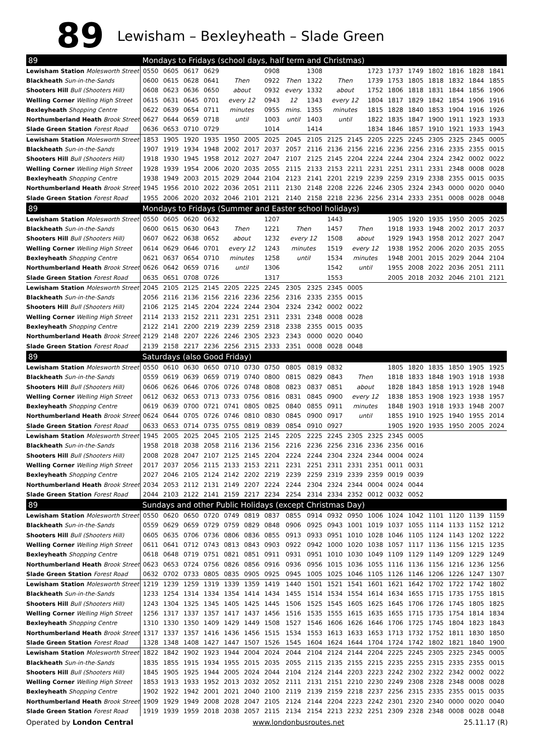89 Lewisham – Bexleyheath – Slade Green
| 89 | Mondays to Fridays (school days, half term and Christmas) | | | | | | | | | | | | | | | | | |
| --- | --- | --- | --- | --- | --- | --- | --- | --- | --- | --- | --- | --- | --- | --- | --- | --- | --- | --- |
| Lewisham Station Molesworth Street | 0550 | 0605 | 0617 | 0629 | | | 0908 | | 1308 | | | 1723 | 1737 | 1749 | 1802 | 1816 | 1828 | 1841 |
| Blackheath Sun-in-the-Sands | 0600 | 0615 | 0628 | 0641 | Then | | 0922 | Then | 1322 | Then | | 1739 | 1753 | 1805 | 1818 | 1832 | 1844 | 1855 |
| Shooters Hill Bull (Shooters Hill) | 0608 | 0623 | 0636 | 0650 | about | | 0932 | every | 1332 | about | | 1752 | 1806 | 1818 | 1831 | 1844 | 1856 | 1906 |
| Welling Corner Welling High Street | 0615 | 0631 | 0645 | 0701 | every 12 | | 0943 | 12 | 1343 | every 12 | | 1804 | 1817 | 1829 | 1842 | 1854 | 1906 | 1916 |
| Bexleyheath Shopping Centre | 0622 | 0639 | 0654 | 0711 | minutes | | 0955 | mins. | 1355 | minutes | | 1815 | 1828 | 1840 | 1853 | 1904 | 1916 | 1926 |
| Northumberland Heath Brook Street | 0627 | 0644 | 0659 | 0718 | until | | 1003 | until | 1403 | until | | 1822 | 1835 | 1847 | 1900 | 1911 | 1923 | 1933 |
| Slade Green Station Forest Road | 0636 | 0653 | 0710 | 0729 | | | 1014 | | 1414 | | | 1834 | 1846 | 1857 | 1910 | 1921 | 1933 | 1943 |
| Lewisham Station Molesworth Street | 1853 | 1905 | 1920 | 1935 | 1950 | 2005 | 2025 | 2045 | 2105 | 2125 | 2145 | 2205 | 2225 | 2245 | 2305 | 2325 | 2345 | 0005 |
| Blackheath Sun-in-the-Sands | 1907 | 1919 | 1934 | 1948 | 2002 | 2017 | 2037 | 2057 | 2116 | 2136 | 2156 | 2216 | 2236 | 2256 | 2316 | 2335 | 2355 | 0015 |
| Shooters Hill Bull (Shooters Hill) | 1918 | 1930 | 1945 | 1958 | 2012 | 2027 | 2047 | 2107 | 2125 | 2145 | 2204 | 2224 | 2244 | 2304 | 2324 | 2342 | 0002 | 0022 |
| Welling Corner Welling High Street | 1928 | 1939 | 1954 | 2006 | 2020 | 2035 | 2055 | 2115 | 2133 | 2153 | 2211 | 2231 | 2251 | 2311 | 2331 | 2348 | 0008 | 0028 |
| Bexleyheath Shopping Centre | 1938 | 1949 | 2003 | 2015 | 2029 | 2044 | 2104 | 2123 | 2141 | 2201 | 2219 | 2239 | 2259 | 2319 | 2338 | 2355 | 0015 | 0035 |
| Northumberland Heath Brook Street | 1945 | 1956 | 2010 | 2022 | 2036 | 2051 | 2111 | 2130 | 2148 | 2208 | 2226 | 2246 | 2305 | 2324 | 2343 | 0000 | 0020 | 0040 |
| Slade Green Station Forest Road | 1955 | 2006 | 2020 | 2032 | 2046 | 2101 | 2121 | 2140 | 2158 | 2218 | 2236 | 2256 | 2314 | 2333 | 2351 | 0008 | 0028 | 0048 |
| 89 | Mondays to Fridays (Summer and Easter school holidays) | | | | | | | | | | | | | | | | | |
| Lewisham Station Molesworth Street | 0550 | 0605 | 0620 | 0632 | | | 1207 | | | 1443 | | | 1905 | 1920 | 1935 | 1950 | 2005 | 2025 |
| Blackheath Sun-in-the-Sands | 0600 | 0615 | 0630 | 0643 | Then | | 1221 | Then | | 1457 | Then | | 1918 | 1933 | 1948 | 2002 | 2017 | 2037 |
| Shooters Hill Bull (Shooters Hill) | 0607 | 0622 | 0638 | 0652 | about | | 1232 | every 12 | | 1508 | about | | 1929 | 1943 | 1958 | 2012 | 2027 | 2047 |
| Welling Corner Welling High Street | 0614 | 0629 | 0646 | 0701 | every 12 | | 1243 | minutes | | 1519 | every 12 | | 1938 | 1952 | 2006 | 2020 | 2035 | 2055 |
| Bexleyheath Shopping Centre | 0621 | 0637 | 0654 | 0710 | minutes | | 1258 | until | | 1534 | minutes | | 1948 | 2001 | 2015 | 2029 | 2044 | 2104 |
| Northumberland Heath Brook Street | 0626 | 0642 | 0659 | 0716 | until | | 1306 | | | 1542 | until | | 1955 | 2008 | 2022 | 2036 | 2051 | 2111 |
| Slade Green Station Forest Road | 0635 | 0651 | 0708 | 0726 | | | 1317 | | | 1553 | | | 2005 | 2018 | 2032 | 2046 | 2101 | 2121 |
| Lewisham Station Molesworth Street | 2045 | 2105 | 2125 | 2145 | 2205 | 2225 | 2245 | 2305 | 2325 | 2345 | 0005 | | | | | | | |
| Blackheath Sun-in-the-Sands | 2056 | 2116 | 2136 | 2156 | 2216 | 2236 | 2256 | 2316 | 2335 | 2355 | 0015 | | | | | | | |
| Shooters Hill Bull (Shooters Hill) | 2106 | 2125 | 2145 | 2204 | 2224 | 2244 | 2304 | 2324 | 2342 | 0002 | 0022 | | | | | | | |
| Welling Corner Welling High Street | 2114 | 2133 | 2152 | 2211 | 2231 | 2251 | 2311 | 2331 | 2348 | 0008 | 0028 | | | | | | | |
| Bexleyheath Shopping Centre | 2122 | 2141 | 2200 | 2219 | 2239 | 2259 | 2318 | 2338 | 2355 | 0015 | 0035 | | | | | | | |
| Northumberland Heath Brook Street | 2129 | 2148 | 2207 | 2226 | 2246 | 2305 | 2323 | 2343 | 0000 | 0020 | 0040 | | | | | | | |
| Slade Green Station Forest Road | 2139 | 2158 | 2217 | 2236 | 2256 | 2315 | 2333 | 2351 | 0008 | 0028 | 0048 | | | | | | | |
| 89 | Saturdays (also Good Friday) | | | | | | | | | | | | | | | | | |
| Lewisham Station Molesworth Street | 0550 | 0610 | 0630 | 0650 | 0710 | 0730 | 0750 | 0805 | 0819 | 0832 | | | 1805 | 1820 | 1835 | 1850 | 1905 | 1925 |
| Blackheath Sun-in-the-Sands | 0559 | 0619 | 0639 | 0659 | 0719 | 0740 | 0800 | 0815 | 0829 | 0843 | Then | | 1818 | 1833 | 1848 | 1903 | 1918 | 1938 |
| Shooters Hill Bull (Shooters Hill) | 0606 | 0626 | 0646 | 0706 | 0726 | 0748 | 0808 | 0823 | 0837 | 0851 | about | | 1828 | 1843 | 1858 | 1913 | 1928 | 1948 |
| Welling Corner Welling High Street | 0612 | 0632 | 0653 | 0713 | 0733 | 0756 | 0816 | 0831 | 0845 | 0900 | every 12 | | 1838 | 1853 | 1908 | 1923 | 1938 | 1957 |
| Bexleyheath Shopping Centre | 0619 | 0639 | 0700 | 0721 | 0741 | 0805 | 0825 | 0840 | 0855 | 0911 | minutes | | 1848 | 1903 | 1918 | 1933 | 1948 | 2007 |
| Northumberland Heath Brook Street | 0624 | 0644 | 0705 | 0726 | 0746 | 0810 | 0830 | 0845 | 0900 | 0917 | until | | 1855 | 1910 | 1925 | 1940 | 1955 | 2014 |
| Slade Green Station Forest Road | 0633 | 0653 | 0714 | 0735 | 0755 | 0819 | 0839 | 0854 | 0910 | 0927 | | | 1905 | 1920 | 1935 | 1950 | 2005 | 2024 |
| Lewisham Station Molesworth Street | 1945 | 2005 | 2025 | 2045 | 2105 | 2125 | 2145 | 2205 | 2225 | 2245 | 2305 | 2325 | 2345 | 0005 | | | | |
| Blackheath Sun-in-the-Sands | 1958 | 2018 | 2038 | 2058 | 2116 | 2136 | 2156 | 2216 | 2236 | 2256 | 2316 | 2336 | 2356 | 0016 | | | | |
| Shooters Hill Bull (Shooters Hill) | 2008 | 2028 | 2047 | 2107 | 2125 | 2145 | 2204 | 2224 | 2244 | 2304 | 2324 | 2344 | 0004 | 0024 | | | | |
| Welling Corner Welling High Street | 2017 | 2037 | 2056 | 2115 | 2133 | 2153 | 2211 | 2231 | 2251 | 2311 | 2331 | 2351 | 0011 | 0031 | | | | |
| Bexleyheath Shopping Centre | 2027 | 2046 | 2105 | 2124 | 2142 | 2202 | 2219 | 2239 | 2259 | 2319 | 2339 | 2359 | 0019 | 0039 | | | | |
| Northumberland Heath Brook Street | 2034 | 2053 | 2112 | 2131 | 2149 | 2207 | 2224 | 2244 | 2304 | 2324 | 2344 | 0004 | 0024 | 0044 | | | | |
| Slade Green Station Forest Road | 2044 | 2103 | 2122 | 2141 | 2159 | 2217 | 2234 | 2254 | 2314 | 2334 | 2352 | 0012 | 0032 | 0052 | | | | |
| 89 | Sundays and other Public Holidays (except Christmas Day) | | | | | | | | | | | | | | | | | |
| Lewisham Station Molesworth Street | 0550 | 0620 | 0650 | 0720 | 0749 | 0819 | 0837 | 0855 | 0914 | 0932 | 0950 | 1006 | 1024 | 1042 | 1101 | 1120 | 1139 | 1159 |
| Blackheath Sun-in-the-Sands | 0559 | 0629 | 0659 | 0729 | 0759 | 0829 | 0848 | 0906 | 0925 | 0943 | 1001 | 1019 | 1037 | 1055 | 1114 | 1133 | 1152 | 1212 |
| Shooters Hill Bull (Shooters Hill) | 0605 | 0635 | 0706 | 0736 | 0806 | 0836 | 0855 | 0913 | 0933 | 0951 | 1010 | 1028 | 1046 | 1105 | 1124 | 1143 | 1202 | 1222 |
| Welling Corner Welling High Street | 0611 | 0641 | 0712 | 0743 | 0813 | 0843 | 0903 | 0922 | 0942 | 1000 | 1020 | 1038 | 1057 | 1117 | 1136 | 1156 | 1215 | 1235 |
| Bexleyheath Shopping Centre | 0618 | 0648 | 0719 | 0751 | 0821 | 0851 | 0911 | 0931 | 0951 | 1010 | 1030 | 1049 | 1109 | 1129 | 1149 | 1209 | 1229 | 1249 |
| Northumberland Heath Brook Street | 0623 | 0653 | 0724 | 0756 | 0826 | 0856 | 0916 | 0936 | 0956 | 1015 | 1036 | 1055 | 1116 | 1136 | 1156 | 1216 | 1236 | 1256 |
| Slade Green Station Forest Road | 0632 | 0702 | 0733 | 0805 | 0835 | 0905 | 0925 | 0945 | 1005 | 1025 | 1046 | 1105 | 1126 | 1146 | 1206 | 1226 | 1247 | 1307 |
| Lewisham Station Molesworth Street | 1219 | 1239 | 1259 | 1319 | 1339 | 1359 | 1419 | 1440 | 1501 | 1521 | 1541 | 1601 | 1621 | 1642 | 1702 | 1722 | 1742 | 1802 |
| Blackheath Sun-in-the-Sands | 1233 | 1254 | 1314 | 1334 | 1354 | 1414 | 1434 | 1455 | 1514 | 1534 | 1554 | 1614 | 1634 | 1655 | 1715 | 1735 | 1755 | 1815 |
| Shooters Hill Bull (Shooters Hill) | 1243 | 1304 | 1325 | 1345 | 1405 | 1425 | 1445 | 1506 | 1525 | 1545 | 1605 | 1625 | 1645 | 1706 | 1726 | 1745 | 1805 | 1825 |
| Welling Corner Welling High Street | 1256 | 1317 | 1337 | 1357 | 1417 | 1437 | 1456 | 1516 | 1535 | 1555 | 1615 | 1635 | 1655 | 1715 | 1735 | 1754 | 1814 | 1834 |
| Bexleyheath Shopping Centre | 1310 | 1330 | 1350 | 1409 | 1429 | 1449 | 1508 | 1527 | 1546 | 1606 | 1626 | 1646 | 1706 | 1725 | 1745 | 1804 | 1823 | 1843 |
| Northumberland Heath Brook Street | 1317 | 1337 | 1357 | 1416 | 1436 | 1456 | 1515 | 1534 | 1553 | 1613 | 1633 | 1653 | 1713 | 1732 | 1752 | 1811 | 1830 | 1850 |
| Slade Green Station Forest Road | 1328 | 1348 | 1408 | 1427 | 1447 | 1507 | 1526 | 1545 | 1604 | 1624 | 1644 | 1704 | 1724 | 1742 | 1802 | 1821 | 1840 | 1900 |
| Lewisham Station Molesworth Street | 1822 | 1842 | 1902 | 1923 | 1944 | 2004 | 2024 | 2044 | 2104 | 2124 | 2144 | 2204 | 2225 | 2245 | 2305 | 2325 | 2345 | 0005 |
| Blackheath Sun-in-the-Sands | 1835 | 1855 | 1915 | 1934 | 1955 | 2015 | 2035 | 2055 | 2115 | 2135 | 2155 | 2215 | 2235 | 2255 | 2315 | 2335 | 2355 | 0015 |
| Shooters Hill Bull (Shooters Hill) | 1845 | 1905 | 1925 | 1944 | 2005 | 2024 | 2044 | 2104 | 2124 | 2144 | 2203 | 2223 | 2242 | 2302 | 2322 | 2342 | 0002 | 0022 |
| Welling Corner Welling High Street | 1853 | 1913 | 1933 | 1952 | 2013 | 2032 | 2052 | 2111 | 2131 | 2151 | 2210 | 2230 | 2249 | 2308 | 2328 | 2348 | 0008 | 0028 |
| Bexleyheath Shopping Centre | 1902 | 1922 | 1942 | 2001 | 2021 | 2040 | 2100 | 2119 | 2139 | 2159 | 2218 | 2237 | 2256 | 2315 | 2335 | 2355 | 0015 | 0035 |
| Northumberland Heath Brook Street | 1909 | 1929 | 1949 | 2008 | 2028 | 2047 | 2105 | 2124 | 2144 | 2204 | 2223 | 2242 | 2301 | 2320 | 2340 | 0000 | 0020 | 0040 |
| Slade Green Station Forest Road | 1919 | 1939 | 1959 | 2018 | 2038 | 2057 | 2115 | 2134 | 2154 | 2213 | 2232 | 2251 | 2309 | 2328 | 2348 | 0008 | 0028 | 0048 |
Operated by London Central www.londonbusroutes.net 25.11.17 (R)